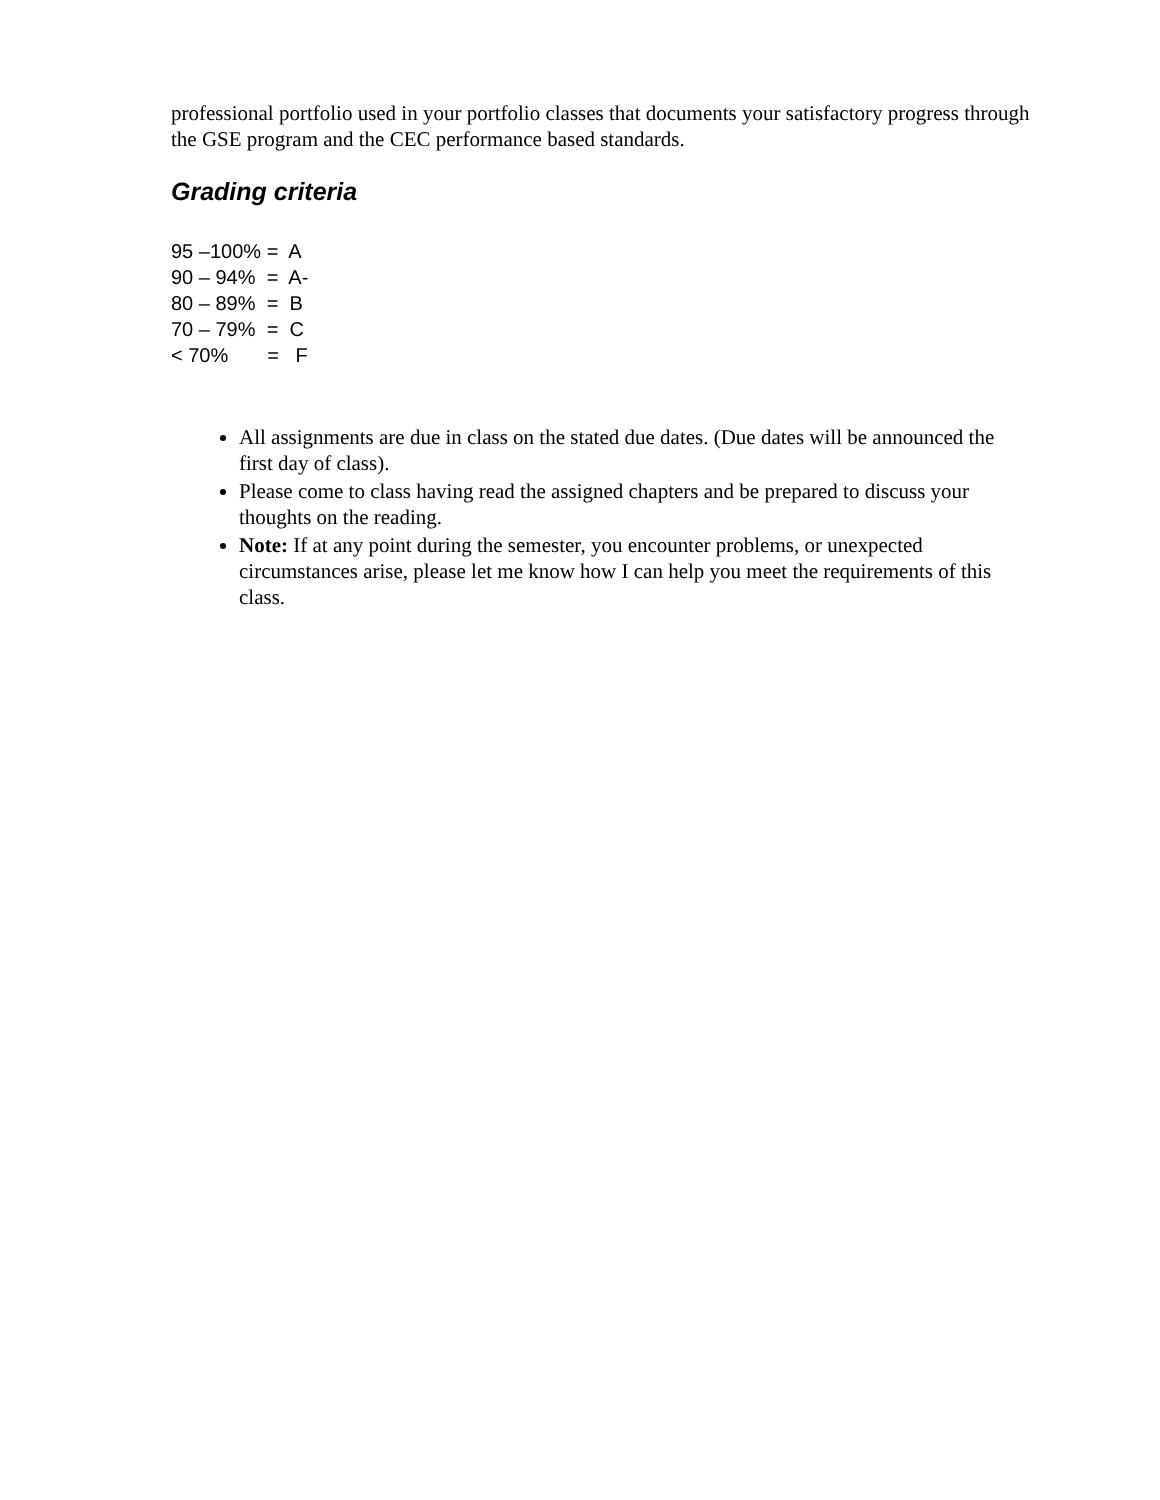professional portfolio used in your portfolio classes that documents your satisfactory progress through the GSE program and the CEC performance based standards.
Grading criteria
95 –100% = A 90 – 94% = A- 80 – 89% = B 70 – 79% = C < 70% = F
All assignments are due in class on the stated due dates. (Due dates will be announced the first day of class).
Please come to class having read the assigned chapters and be prepared to discuss your thoughts on the reading.
Note: If at any point during the semester, you encounter problems, or unexpected circumstances arise, please let me know how I can help you meet the requirements of this class.